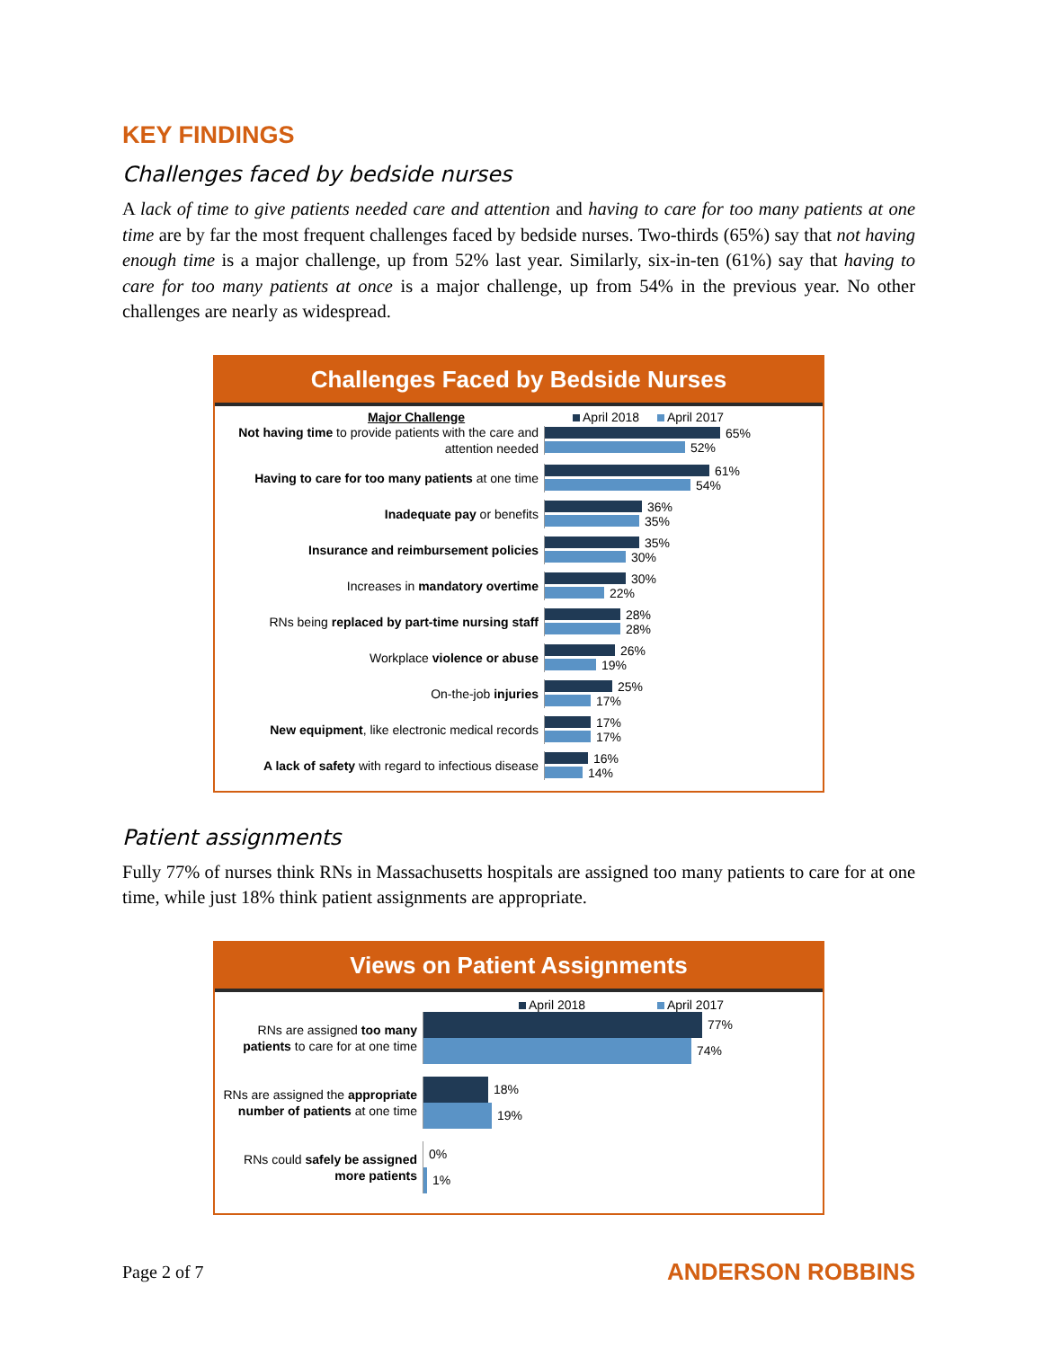KEY FINDINGS
Challenges faced by bedside nurses
A lack of time to give patients needed care and attention and having to care for too many patients at one time are by far the most frequent challenges faced by bedside nurses. Two-thirds (65%) say that not having enough time is a major challenge, up from 52% last year. Similarly, six-in-ten (61%) say that having to care for too many patients at once is a major challenge, up from 54% in the previous year. No other challenges are nearly as widespread.
Challenges Faced by Bedside Nurses
Major Challenge April 2018 April 2017
Not having time to provide patients with the care and attention needed
65%
52%
Having to care for too many patients at one time
61%
54%
Inadequate pay or benefits
36%
35%
Insurance and reimbursement policies
35%
30%
Increases in mandatory overtime
30%
22%
RNs being replaced by part-time nursing staff
28%
28%
Workplace violence or abuse
26%
19%
On-the-job injuries
25%
17%
New equipment, like electronic medical records
17%
17%
A lack of safety with regard to infectious disease
16%
14%
Patient assignments
Fully 77% of nurses think RNs in Massachusetts hospitals are assigned too many patients to care for at one time, while just 18% think patient assignments are appropriate.
Views on Patient Assignments
April 2018 April 2017
RNs are assigned too many patients to care for at one time
77%
74%
RNs are assigned the appropriate number of patients at one time
18%
19%
RNs could safely be assigned more patients
0%
1%
Page 2 of 7 ANDERSON ROBBINS